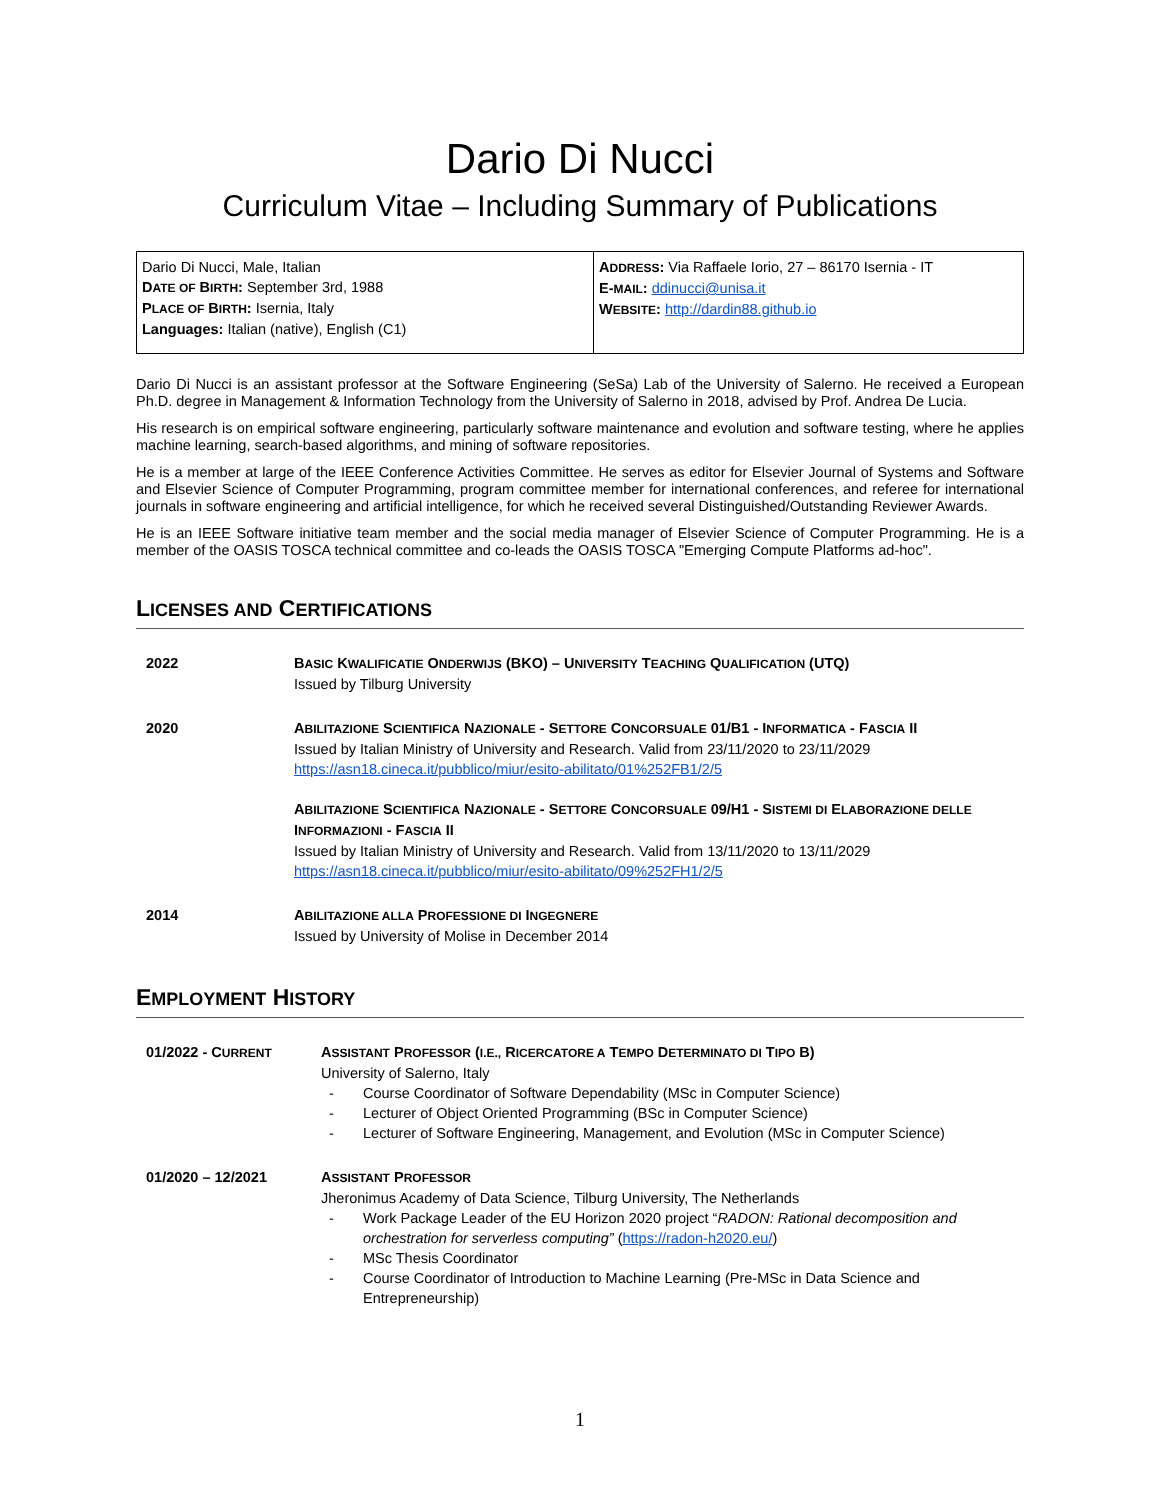Dario Di Nucci
Curriculum Vitae – Including Summary of Publications
| Dario Di Nucci, Male, Italian D ATE OF B IRTH : September 3rd, 1988 P LACE OF B IRTH : Isernia, Italy Languages: Italian (native), English (C1) | A DDRESS : Via Raffaele Iorio, 27 – 86170 Isernia - IT E- MAIL : ddinucci@unisa.it W EBSITE : http://dardin88.github.io |
Dario Di Nucci is an assistant professor at the Software Engineering (SeSa) Lab of the University of Salerno. He received a European Ph.D. degree in Management & Information Technology from the University of Salerno in 2018, advised by Prof. Andrea De Lucia.
His research is on empirical software engineering, particularly software maintenance and evolution and software testing, where he applies machine learning, search-based algorithms, and mining of software repositories.
He is a member at large of the IEEE Conference Activities Committee. He serves as editor for Elsevier Journal of Systems and Software and Elsevier Science of Computer Programming, program committee member for international conferences, and referee for international journals in software engineering and artificial intelligence, for which he received several Distinguished/Outstanding Reviewer Awards.
He is an IEEE Software initiative team member and the social media manager of Elsevier Science of Computer Programming. He is a member of the OASIS TOSCA technical committee and co-leads the OASIS TOSCA "Emerging Compute Platforms ad-hoc".
LICENSES AND CERTIFICATIONS
| 2022 | B ASIC K WALIFICATIE O NDERWIJS (BKO) – U NIVERSITY T EACHING Q UALIFICATION (UTQ) Issued by Tilburg University |
| 2020 | A BILITAZIONE S CIENTIFICA N AZIONALE - S ETTORE C ONCORSUALE 01/B1 - I NFORMATICA - F ASCIA II Issued by Italian Ministry of University and Research. Valid from 23/11/2020 to 23/11/2029 https://asn18.cineca.it/pubblico/miur/esito-abilitato/01%252FB1/2/5 A BILITAZIONE S CIENTIFICA N AZIONALE - S ETTORE C ONCORSUALE 09/H1 - S ISTEMI DI E LABORAZIONE DELLE I NFORMAZIONI - F ASCIA II Issued by Italian Ministry of University and Research. Valid from 13/11/2020 to 13/11/2029 https://asn18.cineca.it/pubblico/miur/esito-abilitato/09%252FH1/2/5 |
| 2014 | A BILITAZIONE ALLA P ROFESSIONE DI I NGEGNERE Issued by University of Molise in December 2014 |
EMPLOYMENT HISTORY
| 01/2022 - C URRENT | A SSISTANT P ROFESSOR ( I.E., R ICERCATORE A T EMPO D ETERMINATO DI T IPO B) University of Salerno, Italy - Course Coordinator of Software Dependability (MSc in Computer Science) - Lecturer of Object Oriented Programming (BSc in Computer Science) - Lecturer of Software Engineering, Management, and Evolution (MSc in Computer Science) |
| 01/2020 – 12/2021 | A SSISTANT P ROFESSOR Jheronimus Academy of Data Science, Tilburg University, The Netherlands - Work Package Leader of the EU Horizon 2020 project “ RADON: Rational decomposition and orchestration for serverless computing” ( https://radon-h2020.eu/ ) - MSc Thesis Coordinator - Course Coordinator of Introduction to Machine Learning (Pre-MSc in Data Science and Entrepreneurship) |
1